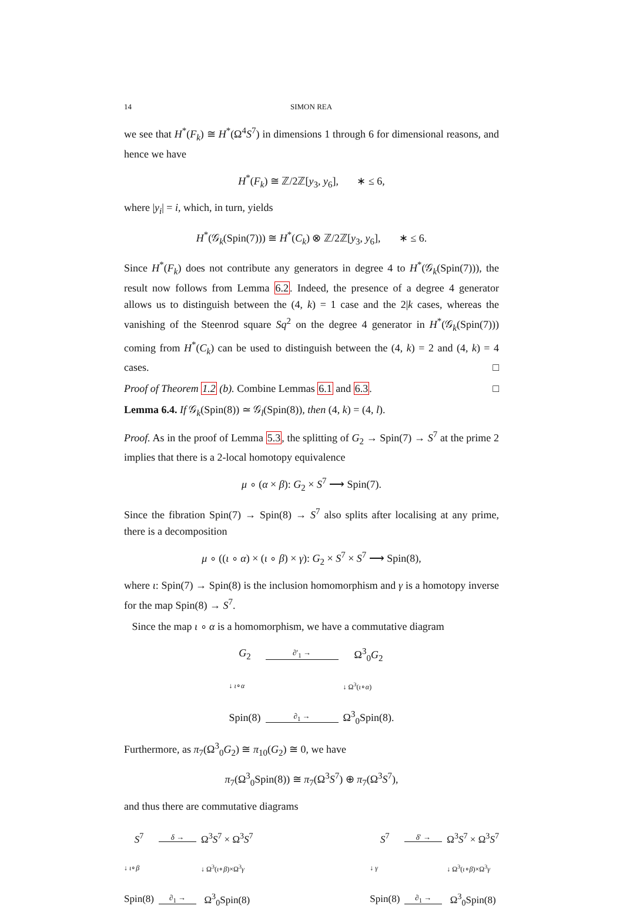14 SIMON REA
we see that H<sup>*</sup>(F<sub>k</sub>) ≅ H<sup>*</sup>(Ω<sup>4</sup>S<sup>7</sup>) in dimensions 1 through 6 for dimensional reasons, and hence we have
H<sup>*</sup>(F<sub>k</sub>) ≅ ℤ/2ℤ[y<sub>3</sub>, y<sub>6</sub>], ∗ ≤ 6,
where |y<sub>i</sub>| = i, which, in turn, yields
H<sup>*</sup>(𝒢<sub>k</sub>(Spin(7))) ≅ H<sup>*</sup>(C<sub>k</sub>) ⊗ ℤ/2ℤ[y<sub>3</sub>, y<sub>6</sub>], ∗ ≤ 6.
Since H<sup>*</sup>(F<sub>k</sub>) does not contribute any generators in degree 4 to H<sup>*</sup>(𝒢<sub>k</sub>(Spin(7))), the result now follows from Lemma 6.2. Indeed, the presence of a degree 4 generator allows us to distinguish between the (4, k) = 1 case and the 2|k cases, whereas the vanishing of the Steenrod square Sq<sup>2</sup> on the degree 4 generator in H<sup>*</sup>(𝒢<sub>k</sub>(Spin(7))) coming from H<sup>*</sup>(C<sub>k</sub>) can be used to distinguish between the (4, k) = 2 and (4, k) = 4 cases. □
Proof of Theorem 1.2 (b). Combine Lemmas 6.1 and 6.3. □
Lemma 6.4. If 𝒢<sub>k</sub>(Spin(8)) ≃ 𝒢<sub>l</sub>(Spin(8)), then (4, k) = (4, l).
Proof. As in the proof of Lemma 5.3, the splitting of G<sub>2</sub> → Spin(7) → S<sup>7</sup> at the prime 2 implies that there is a 2-local homotopy equivalence
μ ∘ (α × β): G<sub>2</sub> × S<sup>7</sup> ⟶ Spin(7).
Since the fibration Spin(7) → Spin(8) → S<sup>7</sup> also splits after localising at any prime, there is a decomposition
μ ∘ ((ι ∘ α) × (ι ∘ β) × γ): G<sub>2</sub> × S<sup>7</sup> × S<sup>7</sup> ⟶ Spin(8),
where ι: Spin(7) → Spin(8) is the inclusion homomorphism and γ is a homotopy inverse for the map Spin(8) → S<sup>7</sup>.
Since the map ι ∘ α is a homomorphism, we have a commutative diagram
G<sub>2</sub>
∂′<sub>1</sub> →
Ω<sup>3</sup><sub>0</sub>G<sub>2</sub>
↓ ι∘α
↓ Ω<sup>3</sup>(ι∘α)
Spin(8)
∂<sub>1</sub> →
Ω<sup>3</sup><sub>0</sub>Spin(8).
Furthermore, as π<sub>7</sub>(Ω<sup>3</sup><sub>0</sub>G<sub>2</sub>) ≅ π<sub>10</sub>(G<sub>2</sub>) ≅ 0, we have
π<sub>7</sub>(Ω<sup>3</sup><sub>0</sub>Spin(8)) ≅ π<sub>7</sub>(Ω<sup>3</sup>S<sup>7</sup>) ⊕ π<sub>7</sub>(Ω<sup>3</sup>S<sup>7</sup>),
and thus there are commutative diagrams
S<sup>7</sup>
δ →
Ω<sup>3</sup>S<sup>7</sup> × Ω<sup>3</sup>S<sup>7</sup>
↓ ι∘β
↓ Ω<sup>3</sup>(ι∘β)×Ω<sup>3</sup>γ
Spin(8)
∂<sub>1</sub> →
Ω<sup>3</sup><sub>0</sub>Spin(8)
S<sup>7</sup>
δ′ →
Ω<sup>3</sup>S<sup>7</sup> × Ω<sup>3</sup>S<sup>7</sup>
↓ γ
↓ Ω<sup>3</sup>(ι∘β)×Ω<sup>3</sup>γ
Spin(8)
∂<sub>1</sub> →
Ω<sup>3</sup><sub>0</sub>Spin(8)